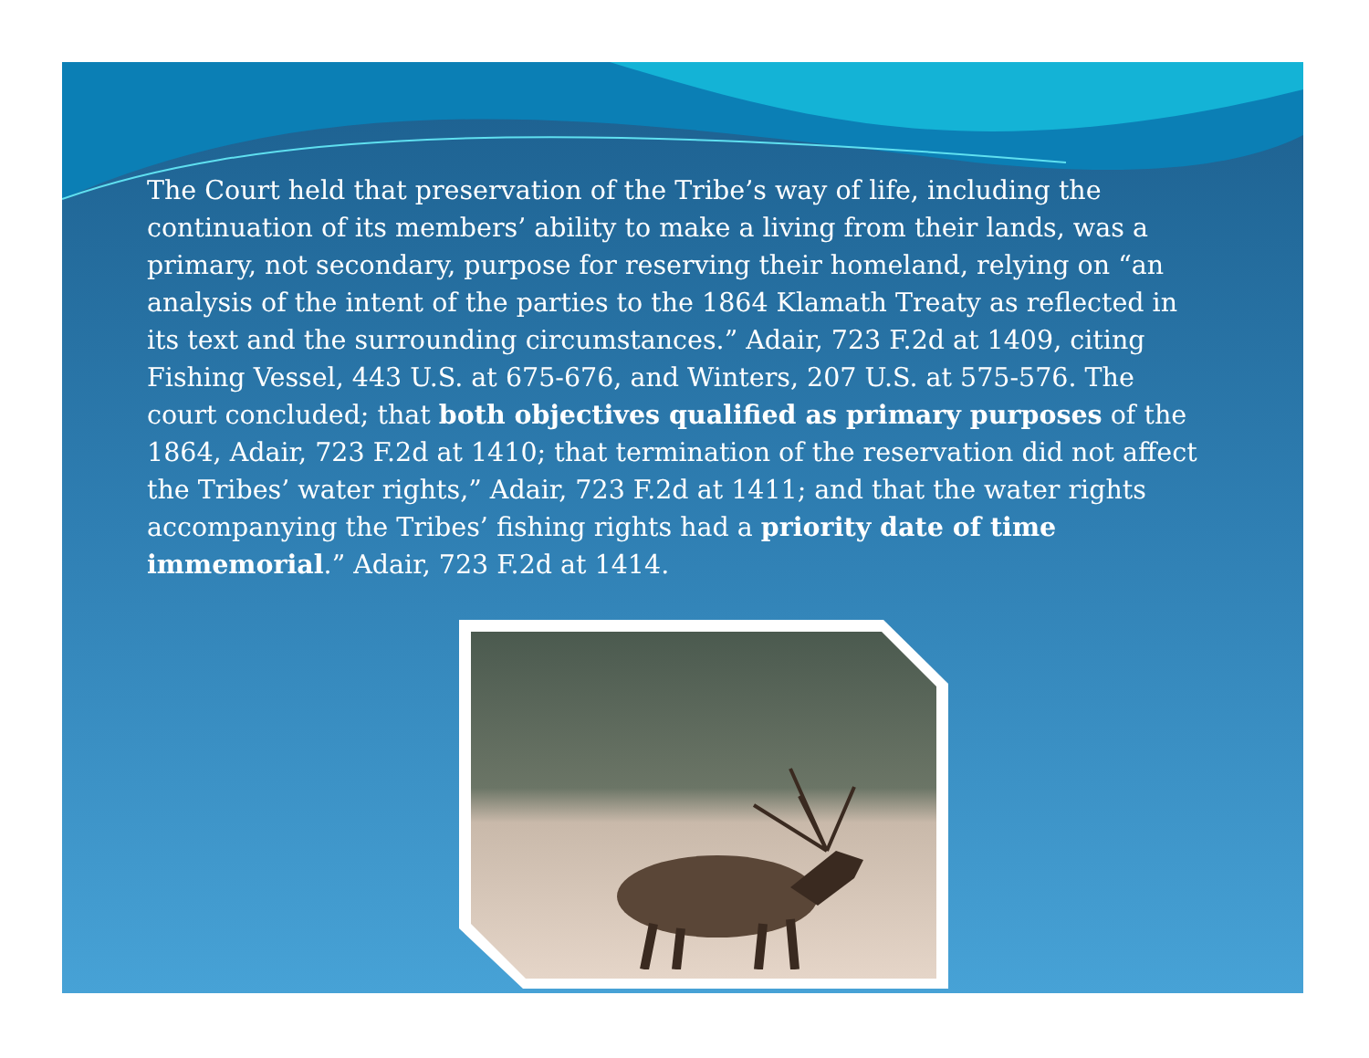The Court held that preservation of the Tribe’s way of life, including the continuation of its members’ ability to make a living from their lands, was a primary, not secondary, purpose for reserving their homeland, relying on “an analysis of the intent of the parties to the 1864 Klamath Treaty as reflected in its text and the surrounding circumstances.” Adair, 723 F.2d at 1409, citing Fishing Vessel, 443 U.S. at 675-676, and Winters, 207 U.S. at 575-576. The court concluded; that both objectives qualified as primary purposes of the 1864, Adair, 723 F.2d at 1410; that termination of the reservation did not affect the Tribes’ water rights,” Adair, 723 F.2d at 1411; and that the water rights accompanying the Tribes’ fishing rights had a priority date of time immemorial.” Adair, 723 F.2d at 1414.